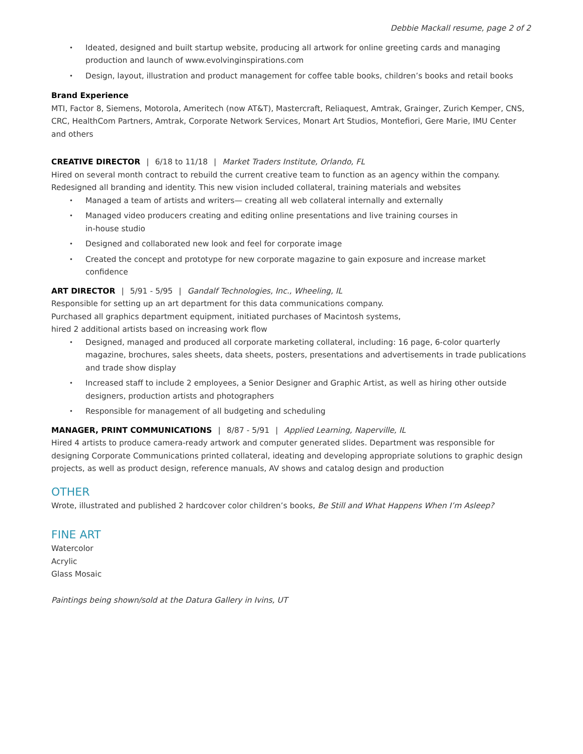Debbie Mackall resume, page 2 of 2
• Ideated, designed and built startup website, producing all artwork for online greeting cards and managing production and launch of www.evolvinginspirations.com
• Design, layout, illustration and product management for coffee table books, children’s books and retail books
Brand Experience
MTI, Factor 8, Siemens, Motorola, Ameritech (now AT&T), Mastercraft, Reliaquest, Amtrak, Grainger, Zurich Kemper, CNS, CRC, HealthCom Partners, Amtrak, Corporate Network Services, Monart Art Studios, Montefiori, Gere Marie, IMU Center and others
CREATIVE DIRECTOR | 6/18 to 11/18 | Market Traders Institute, Orlando, FL
Hired on several month contract to rebuild the current creative team to function as an agency within the company.
Redesigned all branding and identity. This new vision included collateral, training materials and websites
• Managed a team of artists and writers— creating all web collateral internally and externally
• Managed video producers creating and editing online presentations and live training courses in
in-house studio
• Designed and collaborated new look and feel for corporate image
• Created the concept and prototype for new corporate magazine to gain exposure and increase market confidence
ART DIRECTOR | 5/91 - 5/95 | Gandalf Technologies, Inc., Wheeling, IL
Responsible for setting up an art department for this data communications company.
Purchased all graphics department equipment, initiated purchases of Macintosh systems,
hired 2 additional artists based on increasing work flow
• Designed, managed and produced all corporate marketing collateral, including: 16 page, 6-color quarterly magazine, brochures, sales sheets, data sheets, posters, presentations and advertisements in trade publications and trade show display
• Increased staff to include 2 employees, a Senior Designer and Graphic Artist, as well as hiring other outside designers, production artists and photographers
• Responsible for management of all budgeting and scheduling
MANAGER, PRINT COMMUNICATIONS | 8/87 - 5/91 | Applied Learning, Naperville, IL
Hired 4 artists to produce camera-ready artwork and computer generated slides. Department was responsible for designing Corporate Communications printed collateral, ideating and developing appropriate solutions to graphic design projects, as well as product design, reference manuals, AV shows and catalog design and production
OTHER
Wrote, illustrated and published 2 hardcover color children’s books, Be Still and What Happens When I’m Asleep?
FINE ART
Watercolor
Acrylic
Glass Mosaic
Paintings being shown/sold at the Datura Gallery in Ivins, UT